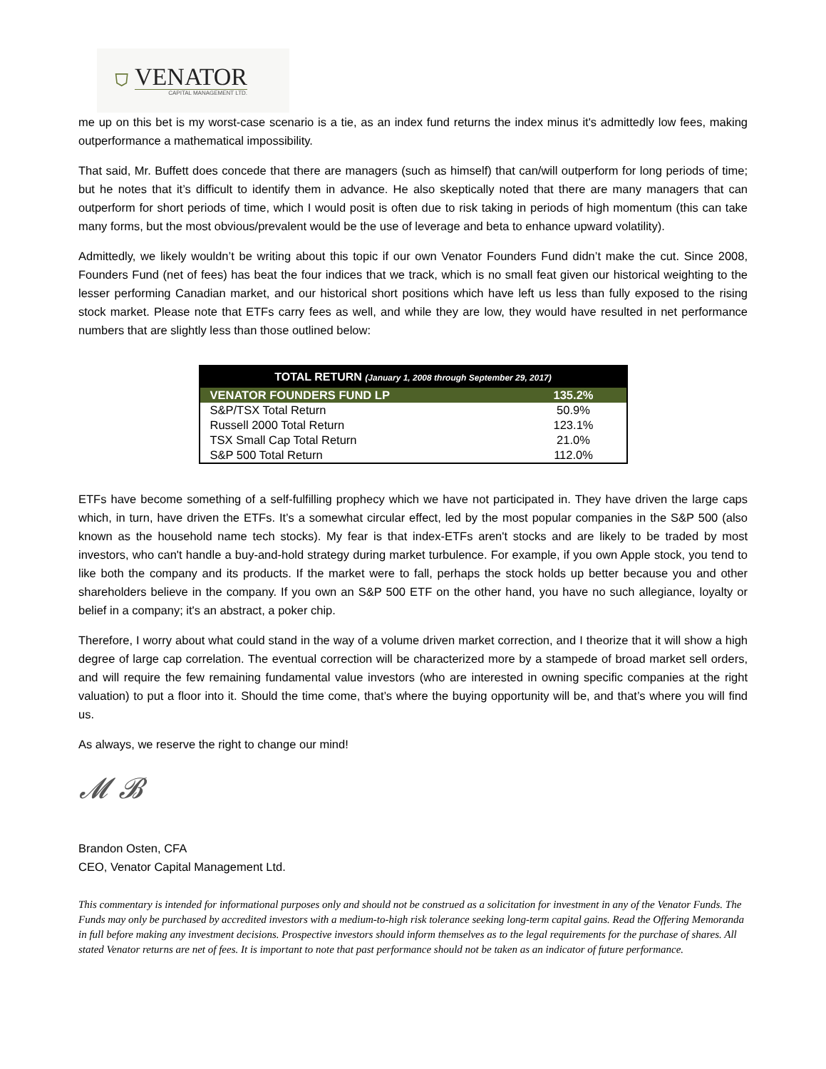⛉
VENATOR
CAPITAL MANAGEMENT LTD.
me up on this bet is my worst-case scenario is a tie, as an index fund returns the index minus it's admittedly low fees, making outperformance a mathematical impossibility.
That said, Mr. Buffett does concede that there are managers (such as himself) that can/will outperform for long periods of time; but he notes that it’s difficult to identify them in advance. He also skeptically noted that there are many managers that can outperform for short periods of time, which I would posit is often due to risk taking in periods of high momentum (this can take many forms, but the most obvious/prevalent would be the use of leverage and beta to enhance upward volatility).
Admittedly, we likely wouldn’t be writing about this topic if our own Venator Founders Fund didn’t make the cut. Since 2008, Founders Fund (net of fees) has beat the four indices that we track, which is no small feat given our historical weighting to the lesser performing Canadian market, and our historical short positions which have left us less than fully exposed to the rising stock market. Please note that ETFs carry fees as well, and while they are low, they would have resulted in net performance numbers that are slightly less than those outlined below:
| TOTAL RETURN (January 1, 2008 through September 29, 2017) | |
| --- | --- |
| VENATOR FOUNDERS FUND LP | 135.2% |
| S&P/TSX Total Return | 50.9% |
| Russell 2000 Total Return | 123.1% |
| TSX Small Cap Total Return | 21.0% |
| S&P 500 Total Return | 112.0% |
ETFs have become something of a self-fulfilling prophecy which we have not participated in. They have driven the large caps which, in turn, have driven the ETFs. It’s a somewhat circular effect, led by the most popular companies in the S&P 500 (also known as the household name tech stocks). My fear is that index-ETFs aren't stocks and are likely to be traded by most investors, who can't handle a buy-and-hold strategy during market turbulence. For example, if you own Apple stock, you tend to like both the company and its products. If the market were to fall, perhaps the stock holds up better because you and other shareholders believe in the company. If you own an S&P 500 ETF on the other hand, you have no such allegiance, loyalty or belief in a company; it's an abstract, a poker chip.
Therefore, I worry about what could stand in the way of a volume driven market correction, and I theorize that it will show a high degree of large cap correlation. The eventual correction will be characterized more by a stampede of broad market sell orders, and will require the few remaining fundamental value investors (who are interested in owning specific companies at the right valuation) to put a floor into it. Should the time come, that’s where the buying opportunity will be, and that’s where you will find us.
As always, we reserve the right to change our mind!
𝓜 𝓑
Brandon Osten, CFA
CEO, Venator Capital Management Ltd.
This commentary is intended for informational purposes only and should not be construed as a solicitation for investment in any of the Venator Funds. The Funds may only be purchased by accredited investors with a medium-to-high risk tolerance seeking long-term capital gains. Read the Offering Memoranda in full before making any investment decisions. Prospective investors should inform themselves as to the legal requirements for the purchase of shares. All stated Venator returns are net of fees. It is important to note that past performance should not be taken as an indicator of future performance.